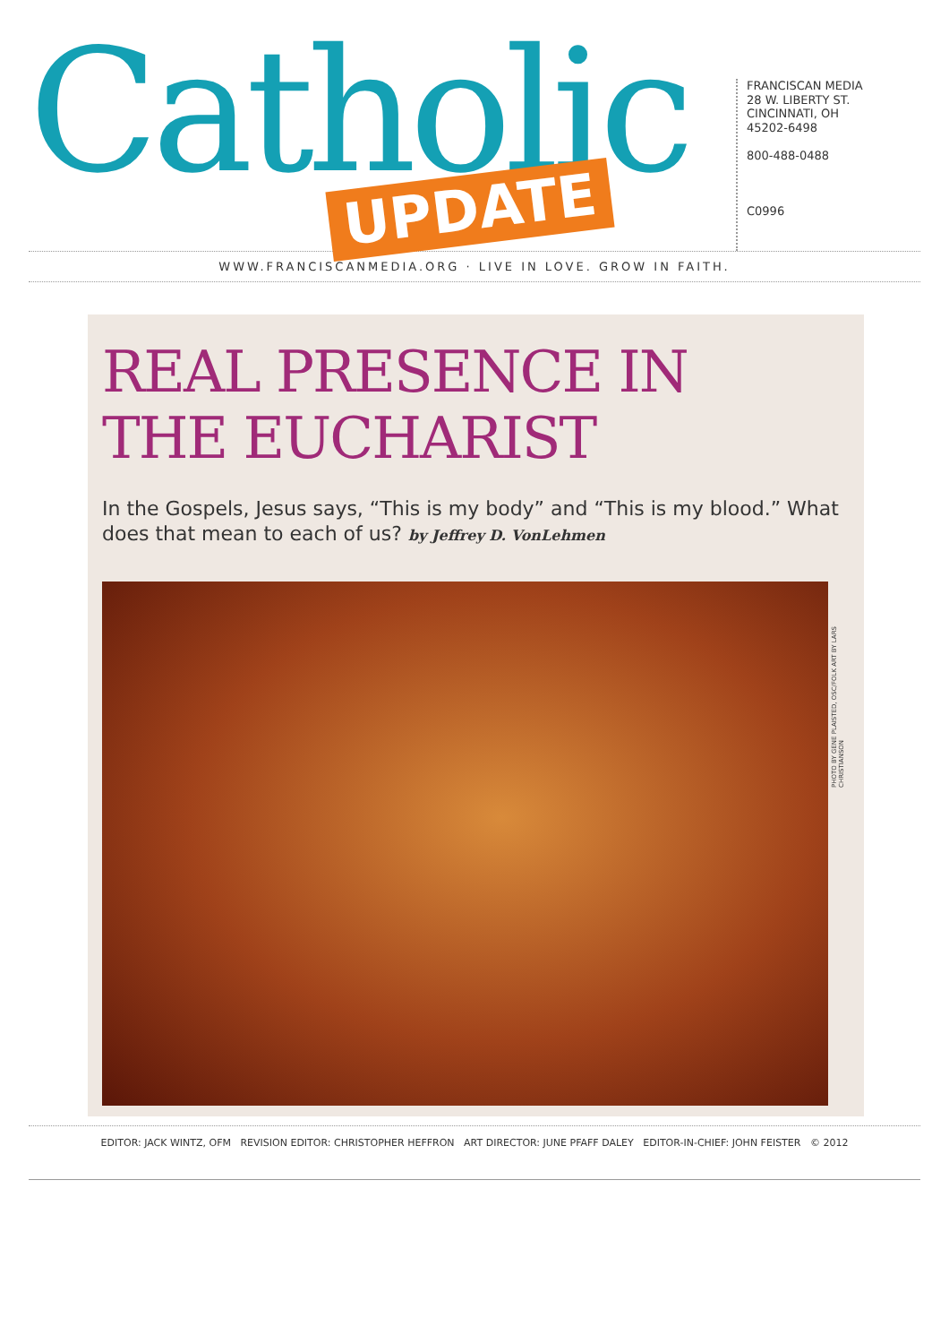Catholic
UPDATE
FRANCISCAN MEDIA
28 W. LIBERTY ST.
CINCINNATI, OH
45202-6498
800-488-0488
C0996
WWW.FRANCISCANMEDIA.ORG · LIVE IN LOVE. GROW IN FAITH.
REAL PRESENCE IN
THE EUCHARIST
In the Gospels, Jesus says, “This is my body” and “This is my blood.” What does that mean to each of us? by Jeffrey D. VonLehmen
PHOTO BY GENE PLAISTED, OSC/FOLK ART BY LARS CHRISTIANSON
EDITOR: JACK WINTZ, OFM REVISION EDITOR: CHRISTOPHER HEFFRON ART DIRECTOR: JUNE PFAFF DALEY EDITOR-IN-CHIEF: JOHN FEISTER © 2012